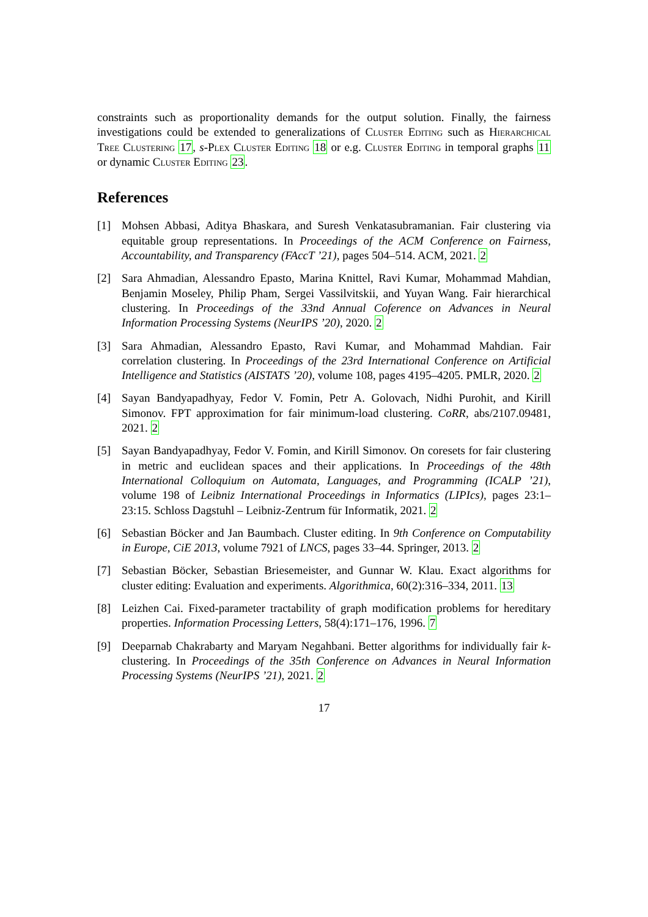constraints such as proportionality demands for the output solution. Finally, the fairness investigations could be extended to generalizations of Cluster Editing such as Hierarchical Tree Clustering 17, s-Plex Cluster Editing 18 or e.g. Cluster Editing in temporal graphs 11 or dynamic Cluster Editing 23.
References
[1] Mohsen Abbasi, Aditya Bhaskara, and Suresh Venkatasubramanian. Fair clustering via equitable group representations. In Proceedings of the ACM Conference on Fairness, Accountability, and Transparency (FAccT ’21), pages 504–514. ACM, 2021. 2
[2] Sara Ahmadian, Alessandro Epasto, Marina Knittel, Ravi Kumar, Mohammad Mahdian, Benjamin Moseley, Philip Pham, Sergei Vassilvitskii, and Yuyan Wang. Fair hierarchical clustering. In Proceedings of the 33nd Annual Coference on Advances in Neural Information Processing Systems (NeurIPS ’20), 2020. 2
[3] Sara Ahmadian, Alessandro Epasto, Ravi Kumar, and Mohammad Mahdian. Fair correlation clustering. In Proceedings of the 23rd International Conference on Artificial Intelligence and Statistics (AISTATS ’20), volume 108, pages 4195–4205. PMLR, 2020. 2
[4] Sayan Bandyapadhyay, Fedor V. Fomin, Petr A. Golovach, Nidhi Purohit, and Kirill Simonov. FPT approximation for fair minimum-load clustering. CoRR, abs/2107.09481, 2021. 2
[5] Sayan Bandyapadhyay, Fedor V. Fomin, and Kirill Simonov. On coresets for fair clustering in metric and euclidean spaces and their applications. In Proceedings of the 48th International Colloquium on Automata, Languages, and Programming (ICALP ’21), volume 198 of Leibniz International Proceedings in Informatics (LIPIcs), pages 23:1–23:15. Schloss Dagstuhl – Leibniz-Zentrum für Informatik, 2021. 2
[6] Sebastian Böcker and Jan Baumbach. Cluster editing. In 9th Conference on Computability in Europe, CiE 2013, volume 7921 of LNCS, pages 33–44. Springer, 2013. 2
[7] Sebastian Böcker, Sebastian Briesemeister, and Gunnar W. Klau. Exact algorithms for cluster editing: Evaluation and experiments. Algorithmica, 60(2):316–334, 2011. 13
[8] Leizhen Cai. Fixed-parameter tractability of graph modification problems for hereditary properties. Information Processing Letters, 58(4):171–176, 1996. 7
[9] Deeparnab Chakrabarty and Maryam Negahbani. Better algorithms for individually fair k-clustering. In Proceedings of the 35th Conference on Advances in Neural Information Processing Systems (NeurIPS ’21), 2021. 2
17